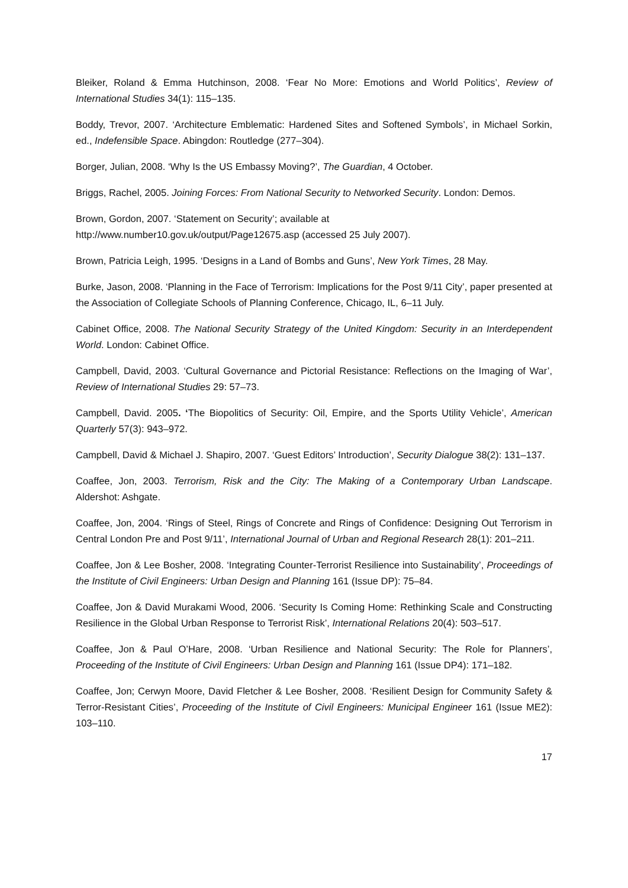Bleiker, Roland & Emma Hutchinson, 2008. ‘Fear No More: Emotions and World Politics’, Review of International Studies 34(1): 115–135.
Boddy, Trevor, 2007. ‘Architecture Emblematic: Hardened Sites and Softened Symbols’, in Michael Sorkin, ed., Indefensible Space. Abingdon: Routledge (277–304).
Borger, Julian, 2008. ‘Why Is the US Embassy Moving?’, The Guardian, 4 October.
Briggs, Rachel, 2005. Joining Forces: From National Security to Networked Security. London: Demos.
Brown, Gordon, 2007. ‘Statement on Security’; available at
http://www.number10.gov.uk/output/Page12675.asp (accessed 25 July 2007).
Brown, Patricia Leigh, 1995. ‘Designs in a Land of Bombs and Guns’, New York Times, 28 May.
Burke, Jason, 2008. ‘Planning in the Face of Terrorism: Implications for the Post 9/11 City’, paper presented at the Association of Collegiate Schools of Planning Conference, Chicago, IL, 6–11 July.
Cabinet Office, 2008. The National Security Strategy of the United Kingdom: Security in an Interdependent World. London: Cabinet Office.
Campbell, David, 2003. ‘Cultural Governance and Pictorial Resistance: Reflections on the Imaging of War’, Review of International Studies 29: 57–73.
Campbell, David. 2005. ‘The Biopolitics of Security: Oil, Empire, and the Sports Utility Vehicle’, American Quarterly 57(3): 943–972.
Campbell, David & Michael J. Shapiro, 2007. ‘Guest Editors’ Introduction’, Security Dialogue 38(2): 131–137.
Coaffee, Jon, 2003. Terrorism, Risk and the City: The Making of a Contemporary Urban Landscape. Aldershot: Ashgate.
Coaffee, Jon, 2004. ‘Rings of Steel, Rings of Concrete and Rings of Confidence: Designing Out Terrorism in Central London Pre and Post 9/11’, International Journal of Urban and Regional Research 28(1): 201–211.
Coaffee, Jon & Lee Bosher, 2008. ‘Integrating Counter-Terrorist Resilience into Sustainability’, Proceedings of the Institute of Civil Engineers: Urban Design and Planning 161 (Issue DP): 75–84.
Coaffee, Jon & David Murakami Wood, 2006. ‘Security Is Coming Home: Rethinking Scale and Constructing Resilience in the Global Urban Response to Terrorist Risk’, International Relations 20(4): 503–517.
Coaffee, Jon & Paul O’Hare, 2008. ‘Urban Resilience and National Security: The Role for Planners’, Proceeding of the Institute of Civil Engineers: Urban Design and Planning 161 (Issue DP4): 171–182.
Coaffee, Jon; Cerwyn Moore, David Fletcher & Lee Bosher, 2008. ‘Resilient Design for Community Safety & Terror-Resistant Cities’, Proceeding of the Institute of Civil Engineers: Municipal Engineer 161 (Issue ME2): 103–110.
17